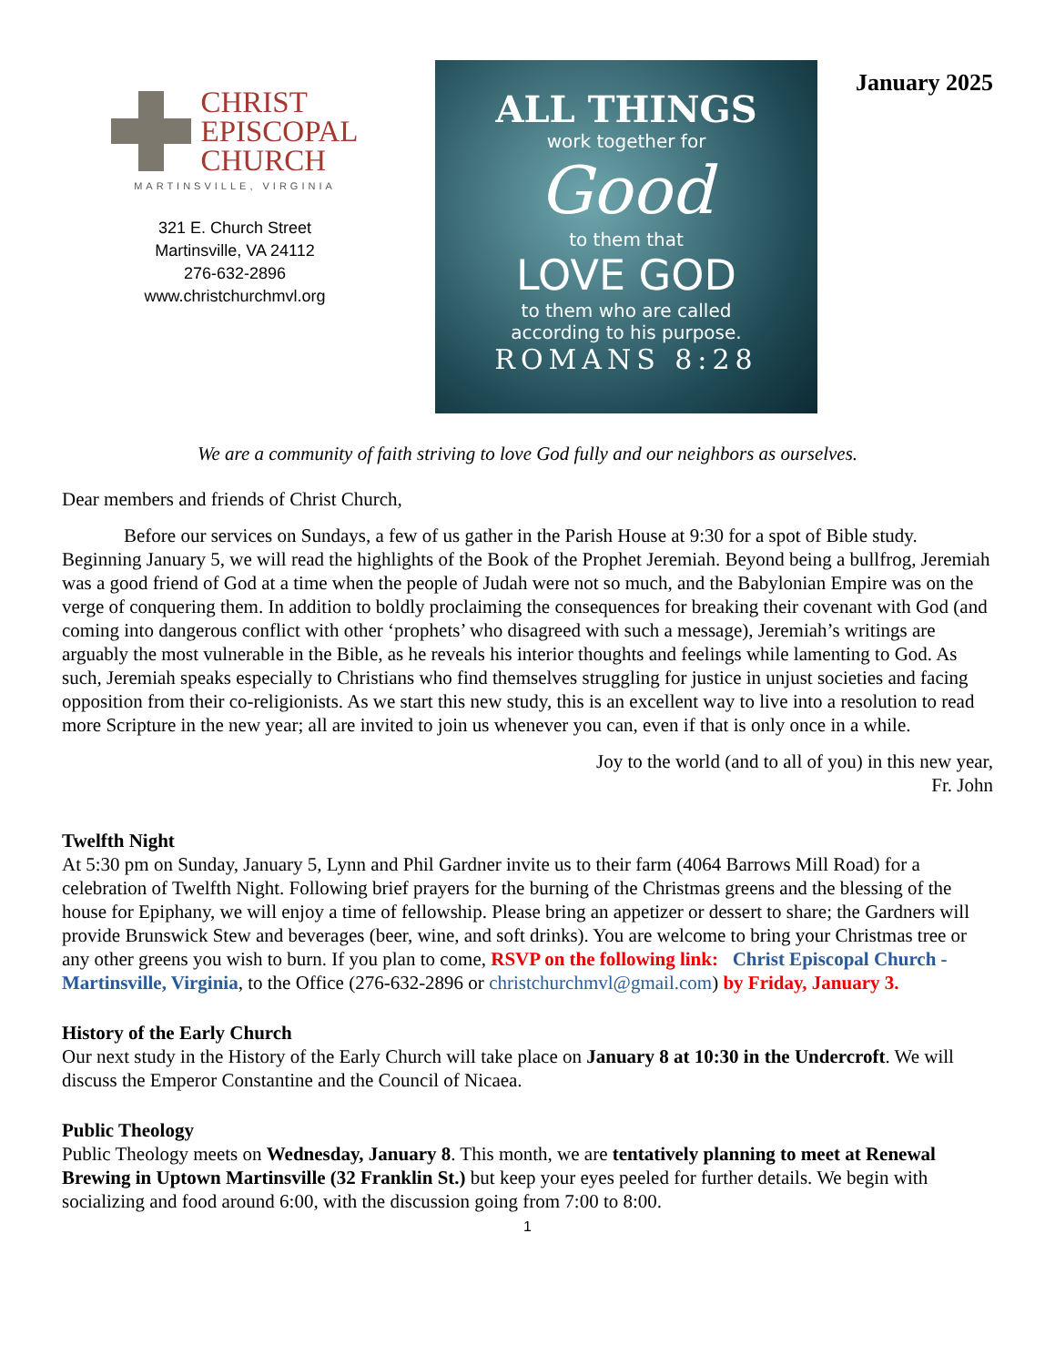CHRIST
EPISCOPAL
CHURCH
MARTINSVILLE, VIRGINIA
321 E. Church Street
Martinsville, VA 24112
276-632-2896
www.christchurchmvl.org
ALL THINGS
work together for
Good
to them that
LOVE GOD
to them who are called
according to his purpose.
ROMANS 8:28
January 2025
We are a community of faith striving to love God fully and our neighbors as ourselves.
Dear members and friends of Christ Church,
Before our services on Sundays, a few of us gather in the Parish House at 9:30 for a spot of Bible study. Beginning January 5, we will read the highlights of the Book of the Prophet Jeremiah. Beyond being a bullfrog, Jeremiah was a good friend of God at a time when the people of Judah were not so much, and the Babylonian Empire was on the verge of conquering them. In addition to boldly proclaiming the consequences for breaking their covenant with God (and coming into dangerous conflict with other ‘prophets’ who disagreed with such a message), Jeremiah’s writings are arguably the most vulnerable in the Bible, as he reveals his interior thoughts and feelings while lamenting to God. As such, Jeremiah speaks especially to Christians who find themselves struggling for justice in unjust societies and facing opposition from their co-religionists. As we start this new study, this is an excellent way to live into a resolution to read more Scripture in the new year; all are invited to join us whenever you can, even if that is only once in a while.
Joy to the world (and to all of you) in this new year,
Fr. John
Twelfth Night
At 5:30 pm on Sunday, January 5, Lynn and Phil Gardner invite us to their farm (4064 Barrows Mill Road) for a celebration of Twelfth Night. Following brief prayers for the burning of the Christmas greens and the blessing of the house for Epiphany, we will enjoy a time of fellowship. Please bring an appetizer or dessert to share; the Gardners will provide Brunswick Stew and beverages (beer, wine, and soft drinks). You are welcome to bring your Christmas tree or any other greens you wish to burn. If you plan to come, RSVP on the following link: Christ Episcopal Church - Martinsville, Virginia, to the Office (276-632-2896 or christchurchmvl@gmail.com) by Friday, January 3.
History of the Early Church
Our next study in the History of the Early Church will take place on January 8 at 10:30 in the Undercroft. We will discuss the Emperor Constantine and the Council of Nicaea.
Public Theology
Public Theology meets on Wednesday, January 8. This month, we are tentatively planning to meet at Renewal Brewing in Uptown Martinsville (32 Franklin St.) but keep your eyes peeled for further details. We begin with socializing and food around 6:00, with the discussion going from 7:00 to 8:00.
1